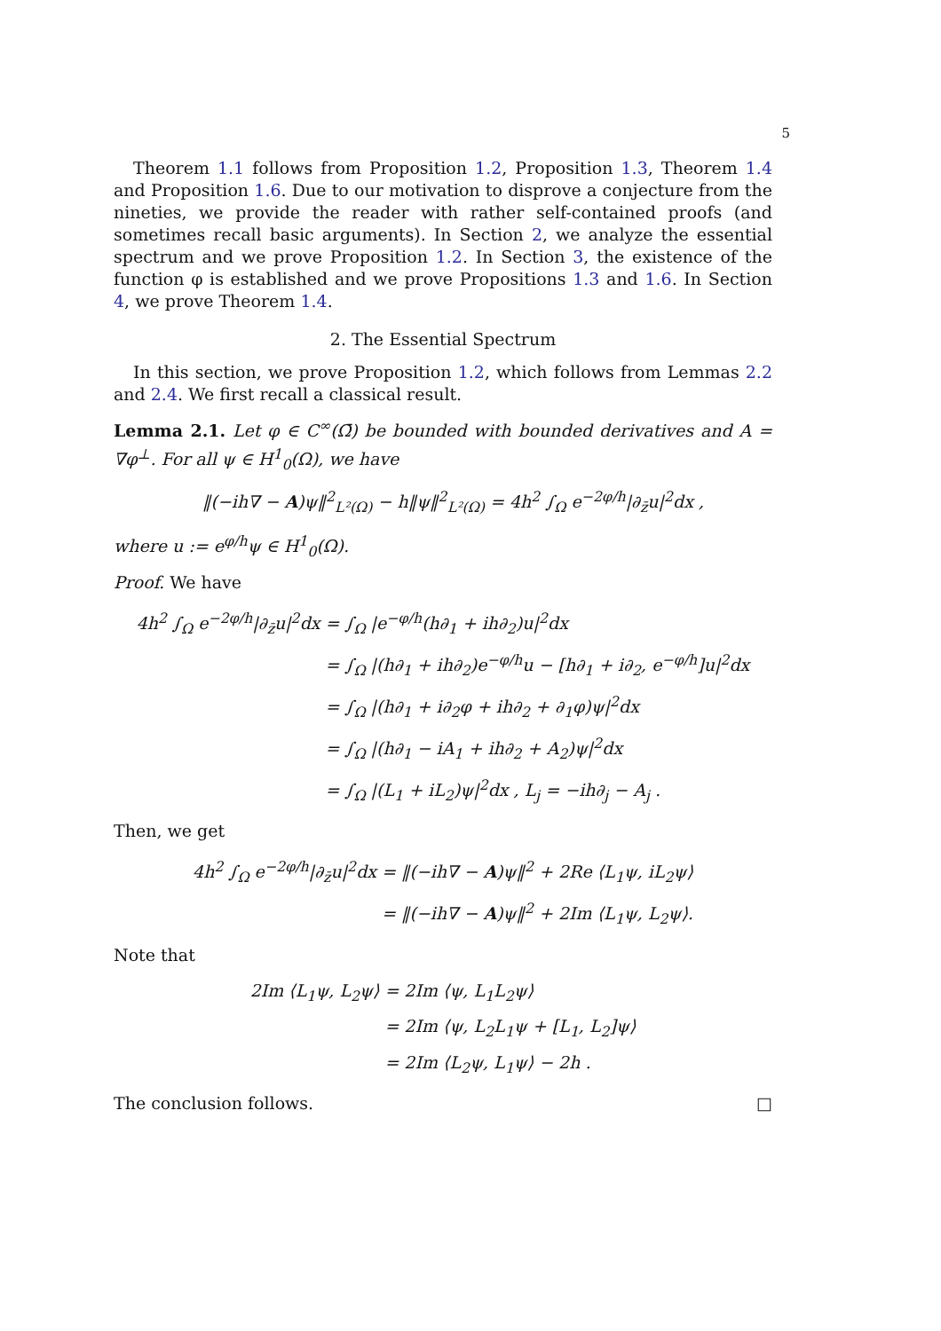5
Theorem 1.1 follows from Proposition 1.2, Proposition 1.3, Theorem 1.4 and Proposition 1.6. Due to our motivation to disprove a conjecture from the nineties, we provide the reader with rather self-contained proofs (and sometimes recall basic arguments). In Section 2, we analyze the essential spectrum and we prove Proposition 1.2. In Section 3, the existence of the function φ is established and we prove Propositions 1.3 and 1.6. In Section 4, we prove Theorem 1.4.
2. The Essential Spectrum
In this section, we prove Proposition 1.2, which follows from Lemmas 2.2 and 2.4. We first recall a classical result.
Lemma 2.1. Let φ ∈ C<sup>∞</sup>(Ω̄) be bounded with bounded derivatives and A = ∇φ<sup>⊥</sup>. For all ψ ∈ H<sup>1</sup><sub>0</sub>(Ω), we have
‖(−ih∇ − A)ψ‖<sup>2</sup><sub>L²(Ω)</sub> − h‖ψ‖<sup>2</sup><sub>L²(Ω)</sub> = 4h<sup>2</sup> ∫<sub>Ω</sub> e<sup>−2φ/h</sup>|∂<sub>z̄</sub>u|<sup>2</sup>dx ,
where u := e<sup>φ/h</sup>ψ ∈ H<sup>1</sup><sub>0</sub>(Ω).
Proof. We have
4h<sup>2</sup> ∫<sub>Ω</sub> e<sup>−2φ/h</sup>|∂<sub>z̄</sub>u|<sup>2</sup>dx
= ∫<sub>Ω</sub> |e<sup>−φ/h</sup>(h∂<sub>1</sub> + ih∂<sub>2</sub>)u|<sup>2</sup>dx
= ∫<sub>Ω</sub> |(h∂<sub>1</sub> + ih∂<sub>2</sub>)e<sup>−φ/h</sup>u − [h∂<sub>1</sub> + i∂<sub>2</sub>, e<sup>−φ/h</sup>]u|<sup>2</sup>dx
= ∫<sub>Ω</sub> |(h∂<sub>1</sub> + i∂<sub>2</sub>φ + ih∂<sub>2</sub> + ∂<sub>1</sub>φ)ψ|<sup>2</sup>dx
= ∫<sub>Ω</sub> |(h∂<sub>1</sub> − iA<sub>1</sub> + ih∂<sub>2</sub> + A<sub>2</sub>)ψ|<sup>2</sup>dx
= ∫<sub>Ω</sub> |(L<sub>1</sub> + iL<sub>2</sub>)ψ|<sup>2</sup>dx , L<sub>j</sub> = −ih∂<sub>j</sub> − A<sub>j</sub> .
Then, we get
4h<sup>2</sup> ∫<sub>Ω</sub> e<sup>−2φ/h</sup>|∂<sub>z̄</sub>u|<sup>2</sup>dx
= ‖(−ih∇ − A)ψ‖<sup>2</sup> + 2Re ⟨L<sub>1</sub>ψ, iL<sub>2</sub>ψ⟩
= ‖(−ih∇ − A)ψ‖<sup>2</sup> + 2Im ⟨L<sub>1</sub>ψ, L<sub>2</sub>ψ⟩.
Note that
2Im ⟨L<sub>1</sub>ψ, L<sub>2</sub>ψ⟩
= 2Im ⟨ψ, L<sub>1</sub>L<sub>2</sub>ψ⟩
= 2Im ⟨ψ, L<sub>2</sub>L<sub>1</sub>ψ + [L<sub>1</sub>, L<sub>2</sub>]ψ⟩
= 2Im ⟨L<sub>2</sub>ψ, L<sub>1</sub>ψ⟩ − 2h .
The conclusion follows. □